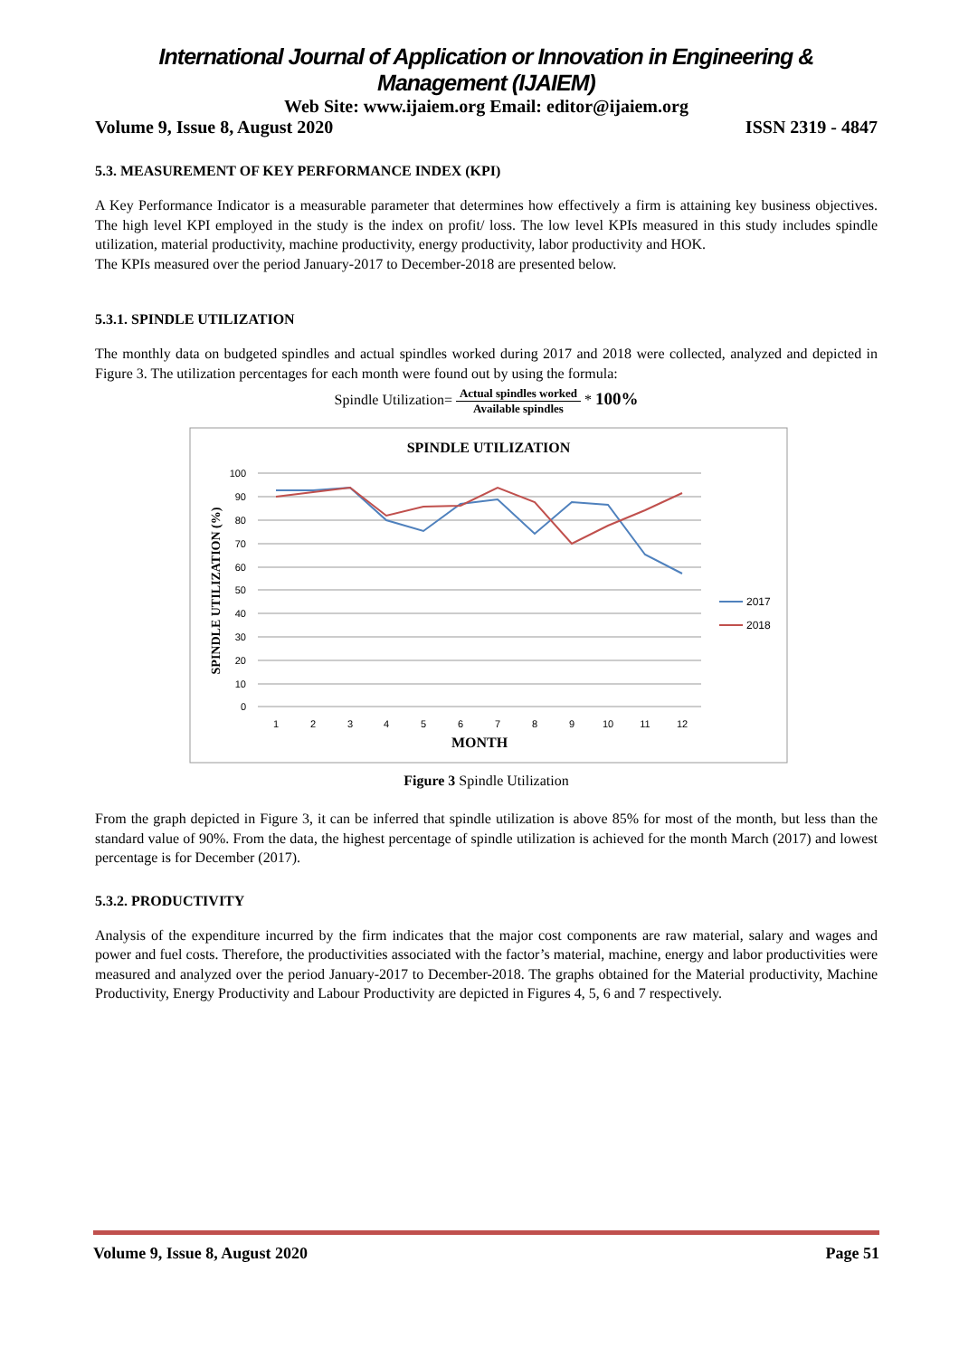International Journal of Application or Innovation in Engineering & Management (IJAIEM)
Web Site: www.ijaiem.org Email: editor@ijaiem.org
Volume 9, Issue 8, August 2020 ISSN 2319 - 4847
5.3. MEASUREMENT OF KEY PERFORMANCE INDEX (KPI)
A Key Performance Indicator is a measurable parameter that determines how effectively a firm is attaining key business objectives. The high level KPI employed in the study is the index on profit/ loss. The low level KPIs measured in this study includes spindle utilization, material productivity, machine productivity, energy productivity, labor productivity and HOK.
The KPIs measured over the period January-2017 to December-2018 are presented below.
5.3.1. SPINDLE UTILIZATION
The monthly data on budgeted spindles and actual spindles worked during 2017 and 2018 were collected, analyzed and depicted in Figure 3. The utilization percentages for each month were found out by using the formula:
Spindle Utilization= Actual spindles worked Available spindles * 100%
SPINDLE UTILIZATION
100
90
80
70
60
50
40
30
20
10
0
1
2
3
4
5
6
7
8
9
10
11
12
MONTH
SPINDLE UTILIZATION (%)
2017
2018
Figure 3 Spindle Utilization
From the graph depicted in Figure 3, it can be inferred that spindle utilization is above 85% for most of the month, but less than the standard value of 90%. From the data, the highest percentage of spindle utilization is achieved for the month March (2017) and lowest percentage is for December (2017).
5.3.2. PRODUCTIVITY
Analysis of the expenditure incurred by the firm indicates that the major cost components are raw material, salary and wages and power and fuel costs. Therefore, the productivities associated with the factor’s material, machine, energy and labor productivities were measured and analyzed over the period January-2017 to December-2018. The graphs obtained for the Material productivity, Machine Productivity, Energy Productivity and Labour Productivity are depicted in Figures 4, 5, 6 and 7 respectively.
Volume 9, Issue 8, August 2020 Page 51